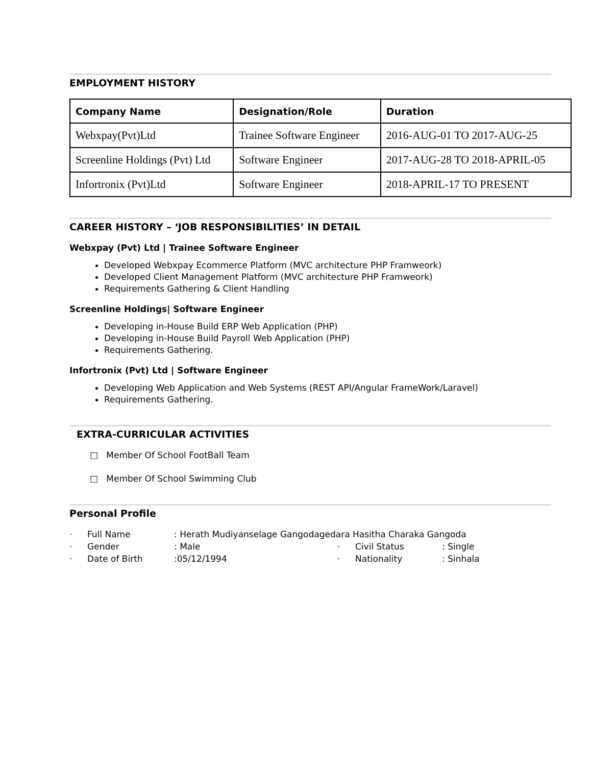EMPLOYMENT HISTORY
| Company Name | Designation/Role | Duration |
| --- | --- | --- |
| Webxpay(Pvt)Ltd | Trainee Software Engineer | 2016-AUG-01 TO 2017-AUG-25 |
| Screenline Holdings (Pvt) Ltd | Software Engineer | 2017-AUG-28 TO 2018-APRIL-05 |
| Infortronix (Pvt)Ltd | Software Engineer | 2018-APRIL-17 TO PRESENT |
CAREER HISTORY – ‘JOB RESPONSIBILITIES’ IN DETAIL
Webxpay (Pvt) Ltd | Trainee Software Engineer
Developed Webxpay Ecommerce Platform (MVC architecture PHP Framweork)
Developed Client Management Platform (MVC architecture PHP Framweork)
Requirements Gathering & Client Handling
Screenline Holdings| Software Engineer
Developing in-House Build ERP Web Application (PHP)
Developing in-House Build Payroll Web Application (PHP)
Requirements Gathering.
Infortronix (Pvt) Ltd | Software Engineer
Developing Web Application and Web Systems (REST API/Angular FrameWork/Laravel)
Requirements Gathering.
EXTRA-CURRICULAR ACTIVITIES
□ Member Of School FootBall Team
□ Member Of School Swimming Club
Personal Profile
· Full Name: Herath Mudiyanselage Gangodagedara Hasitha Charaka Gangoda · Gender: Male · Civil Status: Single · Date of Birth:05/12/1994 · Nationality: Sinhala